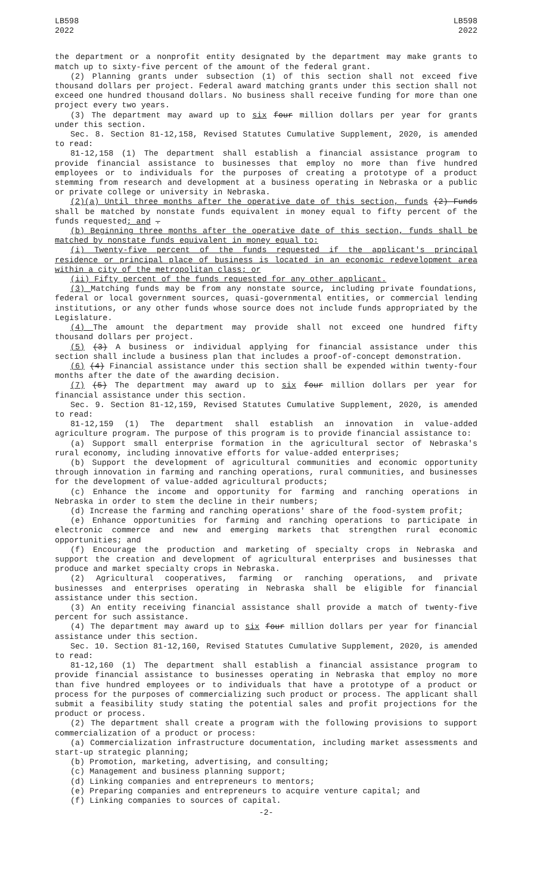LB598
2022
LB598
2022
the department or a nonprofit entity designated by the department may make grants to match up to sixty-five percent of the amount of the federal grant.
(2) Planning grants under subsection (1) of this section shall not exceed five thousand dollars per project. Federal award matching grants under this section shall not exceed one hundred thousand dollars. No business shall receive funding for more than one project every two years.
(3) The department may award up to six four million dollars per year for grants under this section.
Sec. 8. Section 81-12,158, Revised Statutes Cumulative Supplement, 2020, is amended to read:
81-12,158 (1) The department shall establish a financial assistance program to provide financial assistance to businesses that employ no more than five hundred employees or to individuals for the purposes of creating a prototype of a product stemming from research and development at a business operating in Nebraska or a public or private college or university in Nebraska.
(2)(a) Until three months after the operative date of this section, funds (2) Funds shall be matched by nonstate funds equivalent in money equal to fifty percent of the funds requested; and .
(b) Beginning three months after the operative date of this section, funds shall be matched by nonstate funds equivalent in money equal to:
(i) Twenty-five percent of the funds requested if the applicant's principal residence or principal place of business is located in an economic redevelopment area within a city of the metropolitan class; or
(ii) Fifty percent of the funds requested for any other applicant.
(3) Matching funds may be from any nonstate source, including private foundations, federal or local government sources, quasi-governmental entities, or commercial lending institutions, or any other funds whose source does not include funds appropriated by the Legislature.
(4) The amount the department may provide shall not exceed one hundred fifty thousand dollars per project.
(5) (3) A business or individual applying for financial assistance under this section shall include a business plan that includes a proof-of-concept demonstration.
(6) (4) Financial assistance under this section shall be expended within twenty-four months after the date of the awarding decision.
(7) (5) The department may award up to six four million dollars per year for financial assistance under this section.
Sec. 9. Section 81-12,159, Revised Statutes Cumulative Supplement, 2020, is amended to read:
81-12,159 (1) The department shall establish an innovation in value-added agriculture program. The purpose of this program is to provide financial assistance to:
(a) Support small enterprise formation in the agricultural sector of Nebraska's rural economy, including innovative efforts for value-added enterprises;
(b) Support the development of agricultural communities and economic opportunity through innovation in farming and ranching operations, rural communities, and businesses for the development of value-added agricultural products;
(c) Enhance the income and opportunity for farming and ranching operations in Nebraska in order to stem the decline in their numbers;
(d) Increase the farming and ranching operations' share of the food-system profit;
(e) Enhance opportunities for farming and ranching operations to participate in electronic commerce and new and emerging markets that strengthen rural economic opportunities; and
(f) Encourage the production and marketing of specialty crops in Nebraska and support the creation and development of agricultural enterprises and businesses that produce and market specialty crops in Nebraska.
(2) Agricultural cooperatives, farming or ranching operations, and private businesses and enterprises operating in Nebraska shall be eligible for financial assistance under this section.
(3) An entity receiving financial assistance shall provide a match of twenty-five percent for such assistance.
(4) The department may award up to six four million dollars per year for financial assistance under this section.
Sec. 10. Section 81-12,160, Revised Statutes Cumulative Supplement, 2020, is amended to read:
81-12,160 (1) The department shall establish a financial assistance program to provide financial assistance to businesses operating in Nebraska that employ no more than five hundred employees or to individuals that have a prototype of a product or process for the purposes of commercializing such product or process. The applicant shall submit a feasibility study stating the potential sales and profit projections for the product or process.
(2) The department shall create a program with the following provisions to support commercialization of a product or process:
(a) Commercialization infrastructure documentation, including market assessments and start-up strategic planning;
(b) Promotion, marketing, advertising, and consulting;
(c) Management and business planning support;
(d) Linking companies and entrepreneurs to mentors;
(e) Preparing companies and entrepreneurs to acquire venture capital; and
(f) Linking companies to sources of capital.
-2-